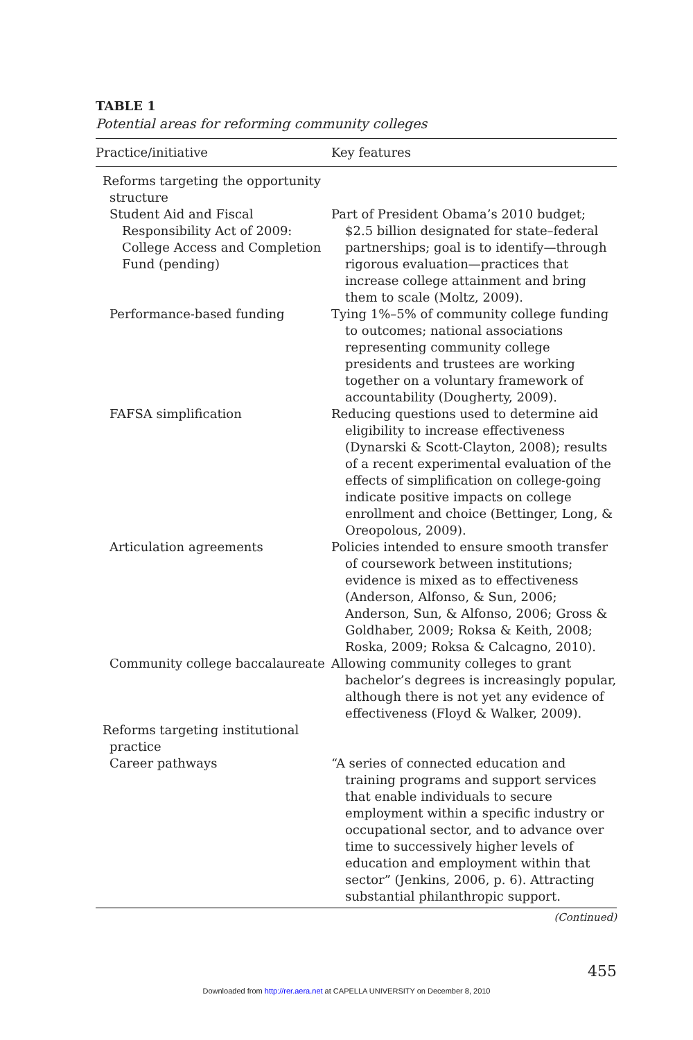TABLE 1
Potential areas for reforming community colleges
| Practice/initiative | Key features |
| --- | --- |
| Reforms targeting the opportunity structure | |
| Student Aid and Fiscal Responsibility Act of 2009: College Access and Completion Fund (pending) | Part of President Obama’s 2010 budget; $2.5 billion designated for state–federal partnerships; goal is to identify—through rigorous evaluation—practices that increase college attainment and bring them to scale (Moltz, 2009). |
| Performance-based funding | Tying 1%–5% of community college funding to outcomes; national associations representing community college presidents and trustees are working together on a voluntary framework of accountability (Dougherty, 2009). |
| FAFSA simplification | Reducing questions used to determine aid eligibility to increase effectiveness (Dynarski & Scott-Clayton, 2008); results of a recent experimental evaluation of the effects of simplification on college-going indicate positive impacts on college enrollment and choice (Bettinger, Long, & Oreopolous, 2009). |
| Articulation agreements | Policies intended to ensure smooth transfer of coursework between institutions; evidence is mixed as to effectiveness (Anderson, Alfonso, & Sun, 2006; Anderson, Sun, & Alfonso, 2006; Gross & Goldhaber, 2009; Roksa & Keith, 2008; Roska, 2009; Roksa & Calcagno, 2010). |
| Community college baccalaureate | Allowing community colleges to grant bachelor’s degrees is increasingly popular, although there is not yet any evidence of effectiveness (Floyd & Walker, 2009). |
| Reforms targeting institutional practice | |
| Career pathways | “A series of connected education and training programs and support services that enable individuals to secure employment within a specific industry or occupational sector, and to advance over time to successively higher levels of education and employment within that sector” (Jenkins, 2006, p. 6). Attracting substantial philanthropic support. |
(Continued)
455
Downloaded from http://rer.aera.net at CAPELLA UNIVERSITY on December 8, 2010